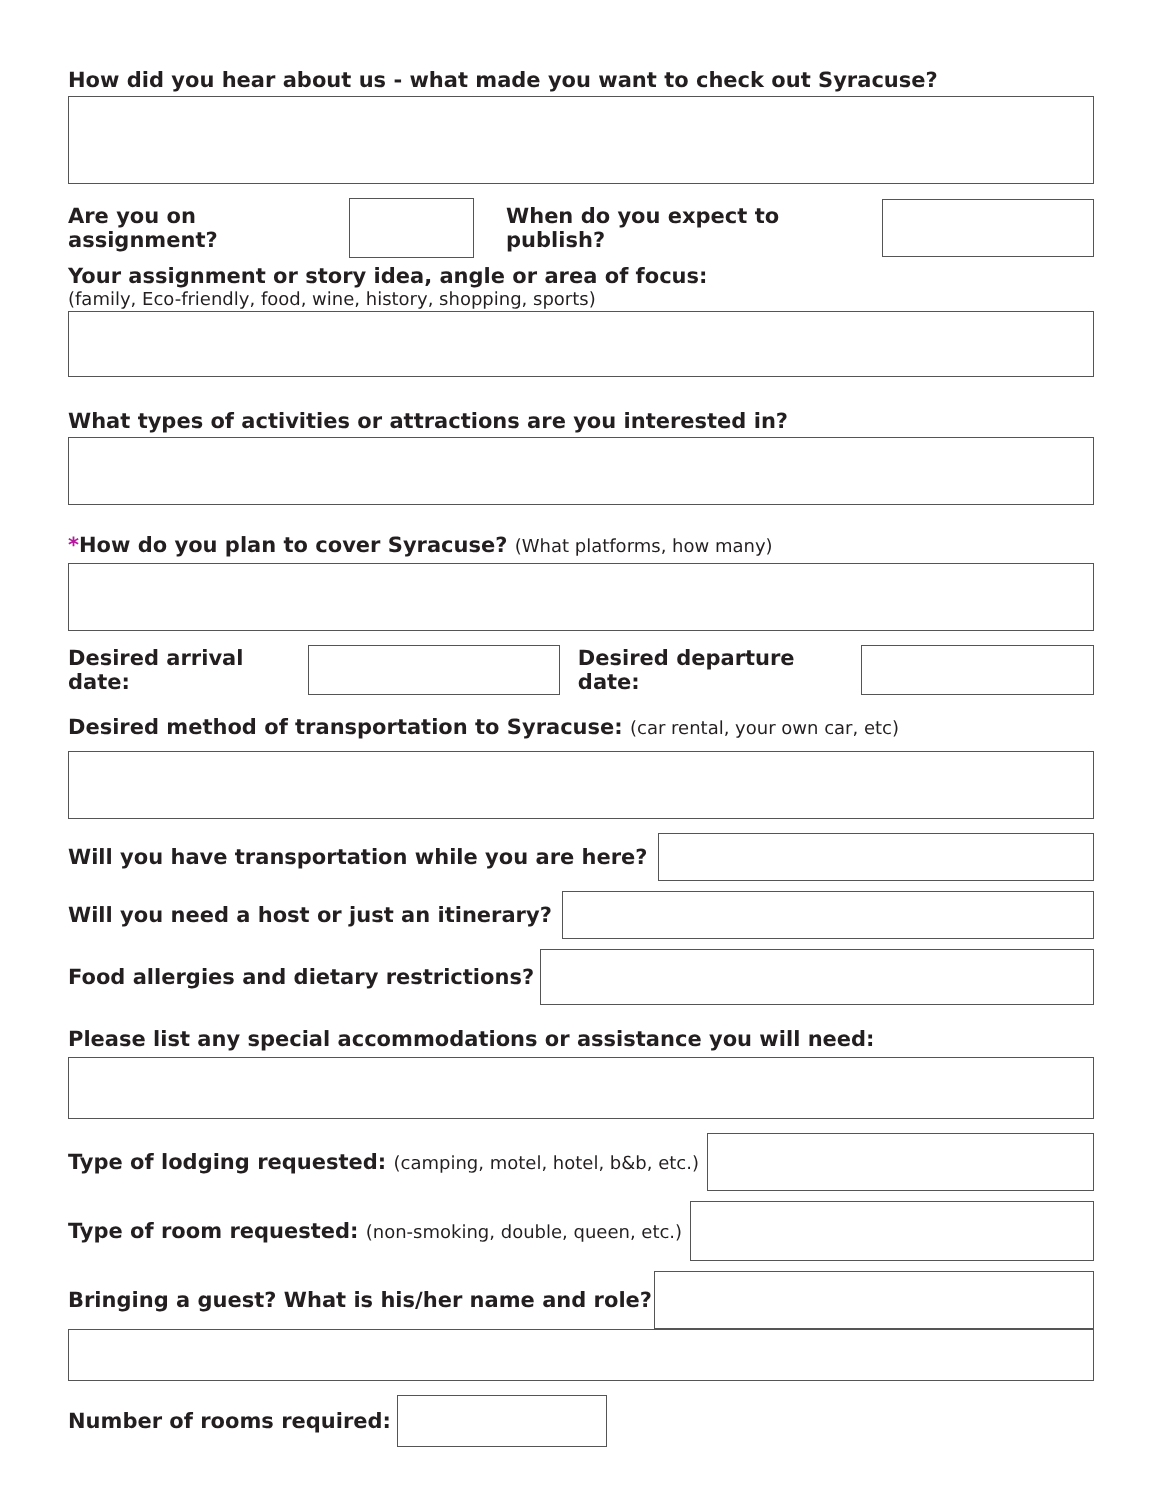How did you hear about us - what made you want to check out Syracuse?
Are you on assignment? When do you expect to publish?
Your assignment or story idea, angle or area of focus:
(family, Eco-friendly, food, wine, history, shopping, sports)
What types of activities or attractions are you interested in?
*How do you plan to cover Syracuse? (What platforms, how many)
Desired arrival date: Desired departure date:
Desired method of transportation to Syracuse: (car rental, your own car, etc)
Will you have transportation while you are here?
Will you need a host or just an itinerary?
Food allergies and dietary restrictions?
Please list any special accommodations or assistance you will need:
Type of lodging requested: (camping, motel, hotel, b&b, etc.)
Type of room requested: (non-smoking, double, queen, etc.)
Bringing a guest? What is his/her name and role?
Number of rooms required: